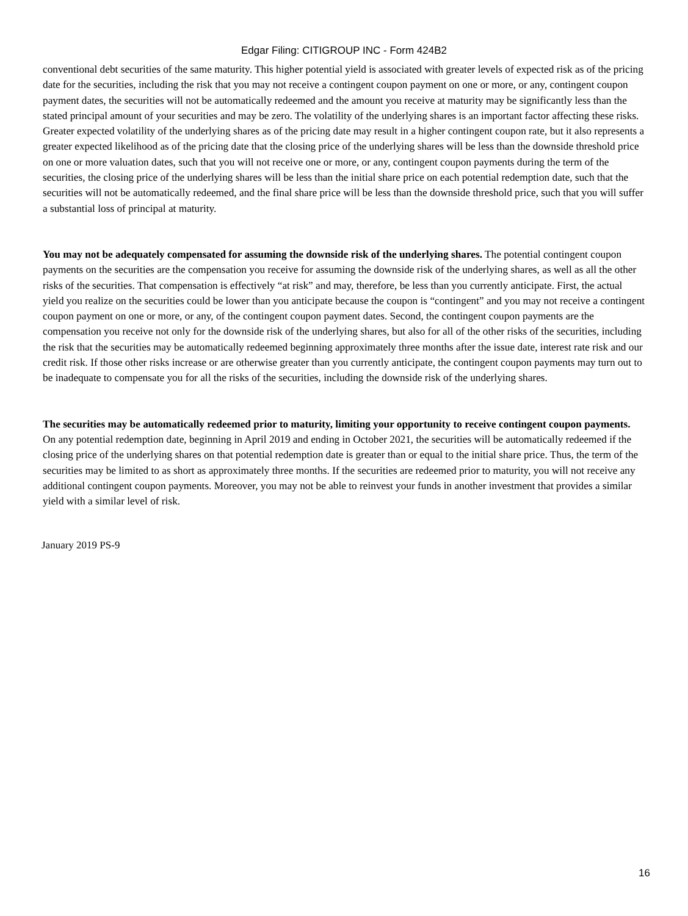Edgar Filing: CITIGROUP INC - Form 424B2
conventional debt securities of the same maturity. This higher potential yield is associated with greater levels of expected risk as of the pricing date for the securities, including the risk that you may not receive a contingent coupon payment on one or more, or any, contingent coupon payment dates, the securities will not be automatically redeemed and the amount you receive at maturity may be significantly less than the stated principal amount of your securities and may be zero. The volatility of the underlying shares is an important factor affecting these risks. Greater expected volatility of the underlying shares as of the pricing date may result in a higher contingent coupon rate, but it also represents a greater expected likelihood as of the pricing date that the closing price of the underlying shares will be less than the downside threshold price on one or more valuation dates, such that you will not receive one or more, or any, contingent coupon payments during the term of the securities, the closing price of the underlying shares will be less than the initial share price on each potential redemption date, such that the securities will not be automatically redeemed, and the final share price will be less than the downside threshold price, such that you will suffer a substantial loss of principal at maturity.
You may not be adequately compensated for assuming the downside risk of the underlying shares. The potential contingent coupon payments on the securities are the compensation you receive for assuming the downside risk of the underlying shares, as well as all the other risks of the securities. That compensation is effectively “at risk” and may, therefore, be less than you currently anticipate. First, the actual yield you realize on the securities could be lower than you anticipate because the coupon is “contingent” and you may not receive a contingent coupon payment on one or more, or any, of the contingent coupon payment dates. Second, the contingent coupon payments are the compensation you receive not only for the downside risk of the underlying shares, but also for all of the other risks of the securities, including the risk that the securities may be automatically redeemed beginning approximately three months after the issue date, interest rate risk and our credit risk. If those other risks increase or are otherwise greater than you currently anticipate, the contingent coupon payments may turn out to be inadequate to compensate you for all the risks of the securities, including the downside risk of the underlying shares.
The securities may be automatically redeemed prior to maturity, limiting your opportunity to receive contingent coupon payments. On any potential redemption date, beginning in April 2019 and ending in October 2021, the securities will be automatically redeemed if the closing price of the underlying shares on that potential redemption date is greater than or equal to the initial share price. Thus, the term of the securities may be limited to as short as approximately three months. If the securities are redeemed prior to maturity, you will not receive any additional contingent coupon payments. Moreover, you may not be able to reinvest your funds in another investment that provides a similar yield with a similar level of risk.
January 2019 PS-9
16